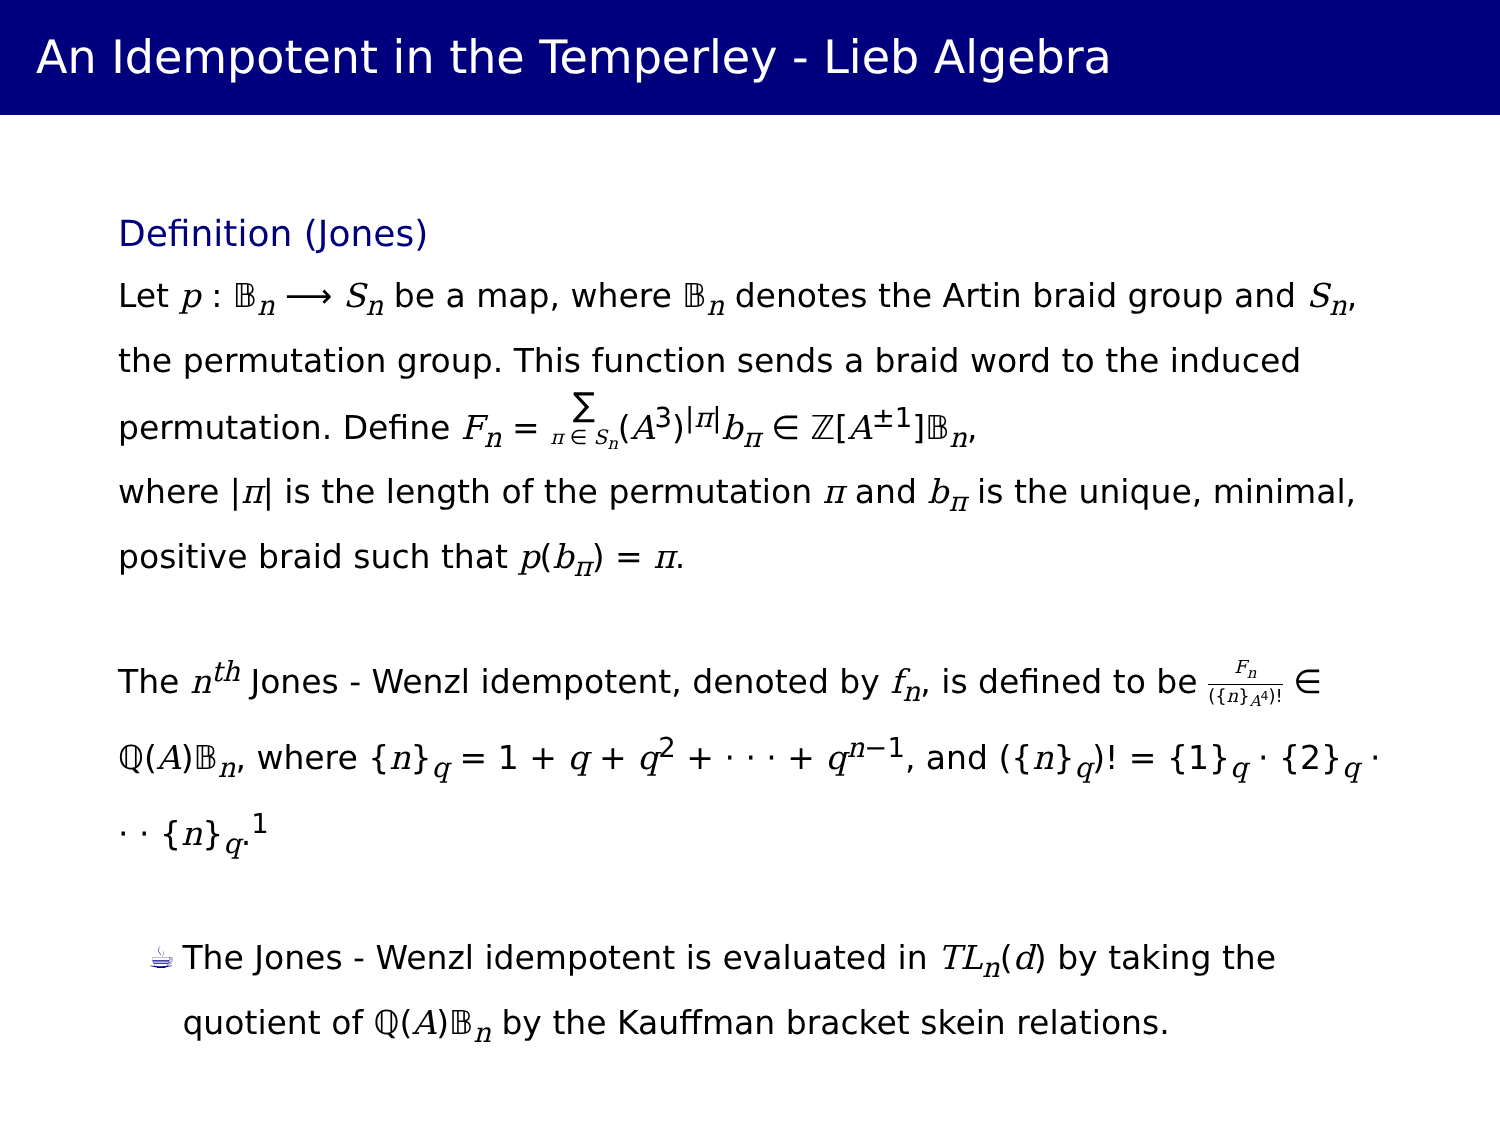An Idempotent in the Temperley - Lieb Algebra
Definition (Jones)
Let p : 𝔹<sub>n</sub> ⟶ S<sub>n</sub> be a map, where 𝔹<sub>n</sub> denotes the Artin braid group and S<sub>n</sub>, the permutation group. This function sends a braid word to the induced permutation. Define F<sub>n</sub> = ∑ π ∈ S<sub>n</sub>(A<sup>3</sup>)<sup>|π|</sup>b<sub>π</sub> ∈ ℤ[A<sup>±1</sup>]𝔹<sub>n</sub>,
where |π| is the length of the permutation π and b<sub>π</sub> is the unique, minimal, positive braid such that p(b<sub>π</sub>) = π.
The n<sup>th</sup> Jones - Wenzl idempotent, denoted by f<sub>n</sub>, is defined to be F<sub>n</sub> ({n}<sub>A<sup>4</sup></sub>)! ∈ ℚ(A)𝔹<sub>n</sub>, where {n}<sub>q</sub> = 1 + q + q<sup>2</sup> + · · · + q<sup>n−1</sup>, and ({n}<sub>q</sub>)! = {1}<sub>q</sub> · {2}<sub>q</sub> · · · {n}<sub>q</sub>.<sup>1</sup>
☕ The Jones - Wenzl idempotent is evaluated in TL<sub>n</sub>(d) by taking the quotient of ℚ(A)𝔹<sub>n</sub> by the Kauffman bracket skein relations.